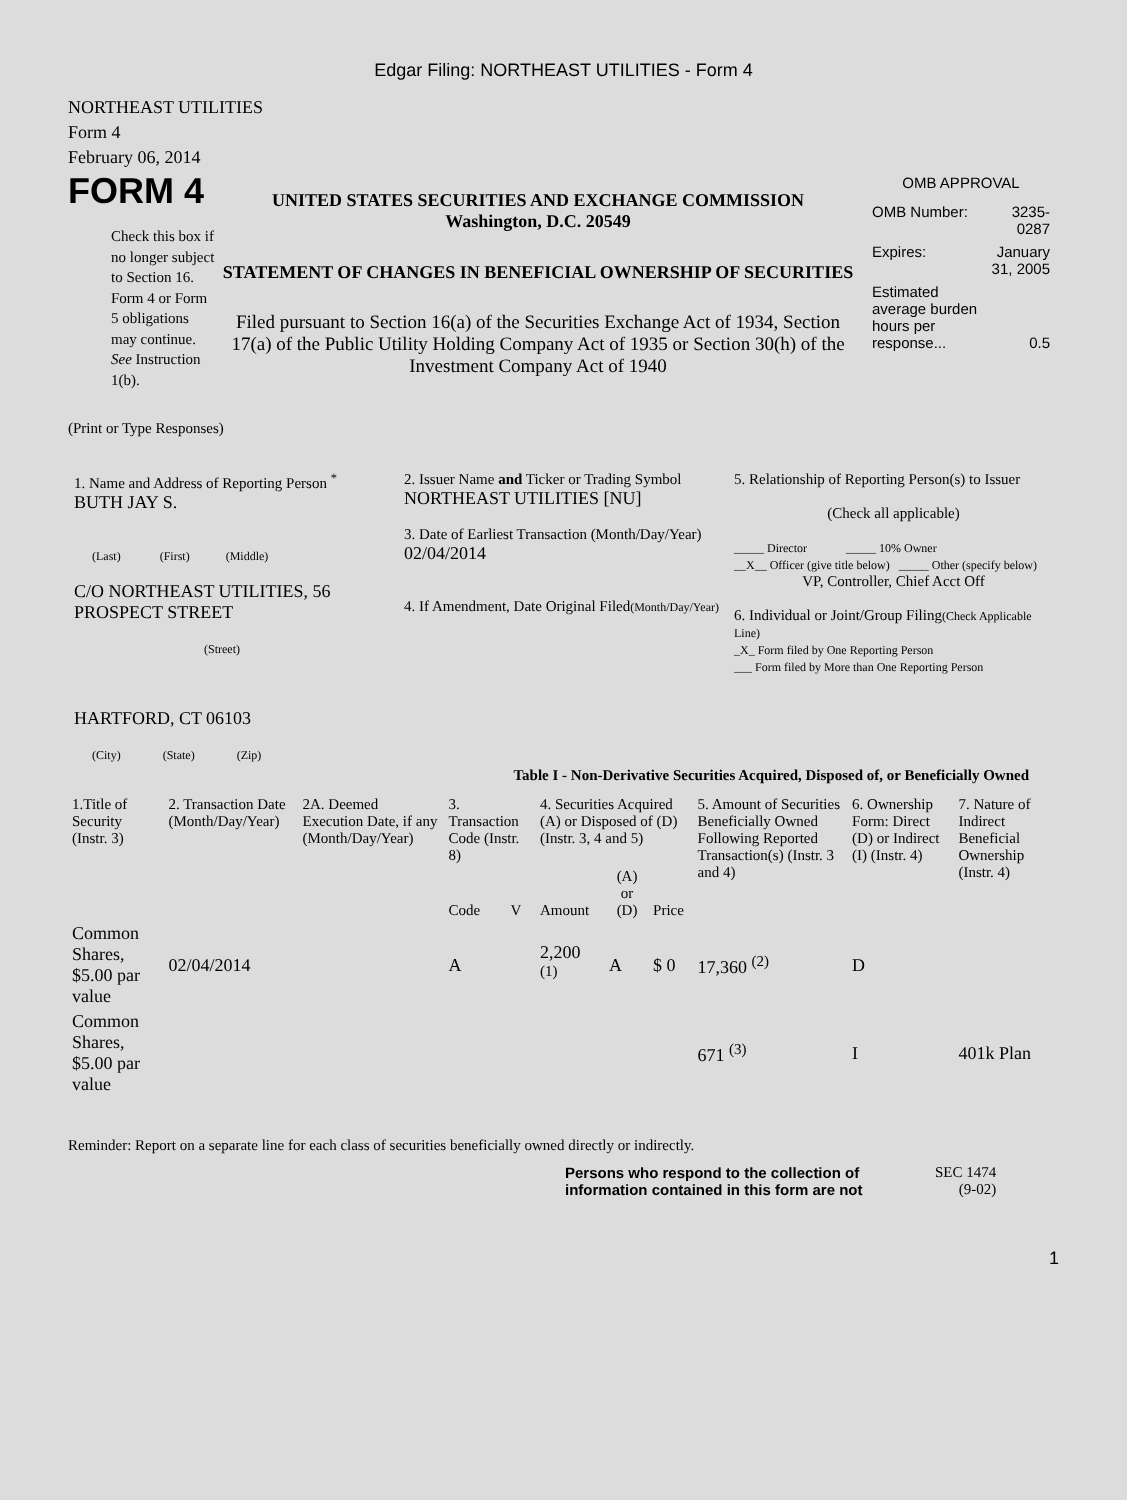Edgar Filing: NORTHEAST UTILITIES - Form 4
NORTHEAST UTILITIES
Form 4
February 06, 2014
FORM 4
Check this box if no longer subject to Section 16. Form 4 or Form 5 obligations may continue. See Instruction 1(b).
UNITED STATES SECURITIES AND EXCHANGE COMMISSION
Washington, D.C. 20549
STATEMENT OF CHANGES IN BENEFICIAL OWNERSHIP OF SECURITIES
Filed pursuant to Section 16(a) of the Securities Exchange Act of 1934, Section 17(a) of the Public Utility Holding Company Act of 1935 or Section 30(h) of the Investment Company Act of 1940
OMB APPROVAL
| OMB Number: | 3235-0287 |
| Expires: | January 31, 2005 |
| Estimated average burden hours per response... | 0.5 |
(Print or Type Responses)
| 1. Name and Address of Reporting Person <sup>*</sup> BUTH JAY S. (Last) (First) (Middle) C/O NORTHEAST UTILITIES, 56 PROSPECT STREET (Street) HARTFORD, CT 06103 (City) (State) (Zip) | 2. Issuer Name and Ticker or Trading Symbol NORTHEAST UTILITIES [NU] 3. Date of Earliest Transaction (Month/Day/Year) 02/04/2014 4. If Amendment, Date Original Filed (Month/Day/Year) | 5. Relationship of Reporting Person(s) to Issuer (Check all applicable) _____ Director _____ 10% Owner __X__ Officer (give title below) _____ Other (specify below) VP, Controller, Chief Acct Off 6. Individual or Joint/Group Filing (Check Applicable Line) _X_ Form filed by One Reporting Person ___ Form filed by More than One Reporting Person |
Table I - Non-Derivative Securities Acquired, Disposed of, or Beneficially Owned
| 1.Title of Security (Instr. 3) | 2. Transaction Date (Month/Day/Year) | 2A. Deemed Execution Date, if any (Month/Day/Year) | 3. Transaction Code (Instr. 8) | | 4. Securities Acquired (A) or Disposed of (D) (Instr. 3, 4 and 5) | | | 5. Amount of Securities Beneficially Owned Following Reported Transaction(s) (Instr. 3 and 4) | 6. Ownership Form: Direct (D) or Indirect (I) (Instr. 4) | 7. Nature of Indirect Beneficial Ownership (Instr. 4) |
| --- | --- | --- | --- | --- | --- | --- | --- | --- | --- | --- |
| | | | Code | V | Amount | (A) or (D) | Price | | | |
| Common Shares, $5.00 par value | 02/04/2014 | | A | | 2,200 <sup>(1)</sup> | A | $ 0 | 17,360 <sup>(2)</sup> | D | |
| Common Shares, $5.00 par value | | | | | | | | 671 <sup>(3)</sup> | I | 401k Plan |
Reminder: Report on a separate line for each class of securities beneficially owned directly or indirectly.
Persons who respond to the collection of information contained in this form are not
SEC 1474
(9-02)
1